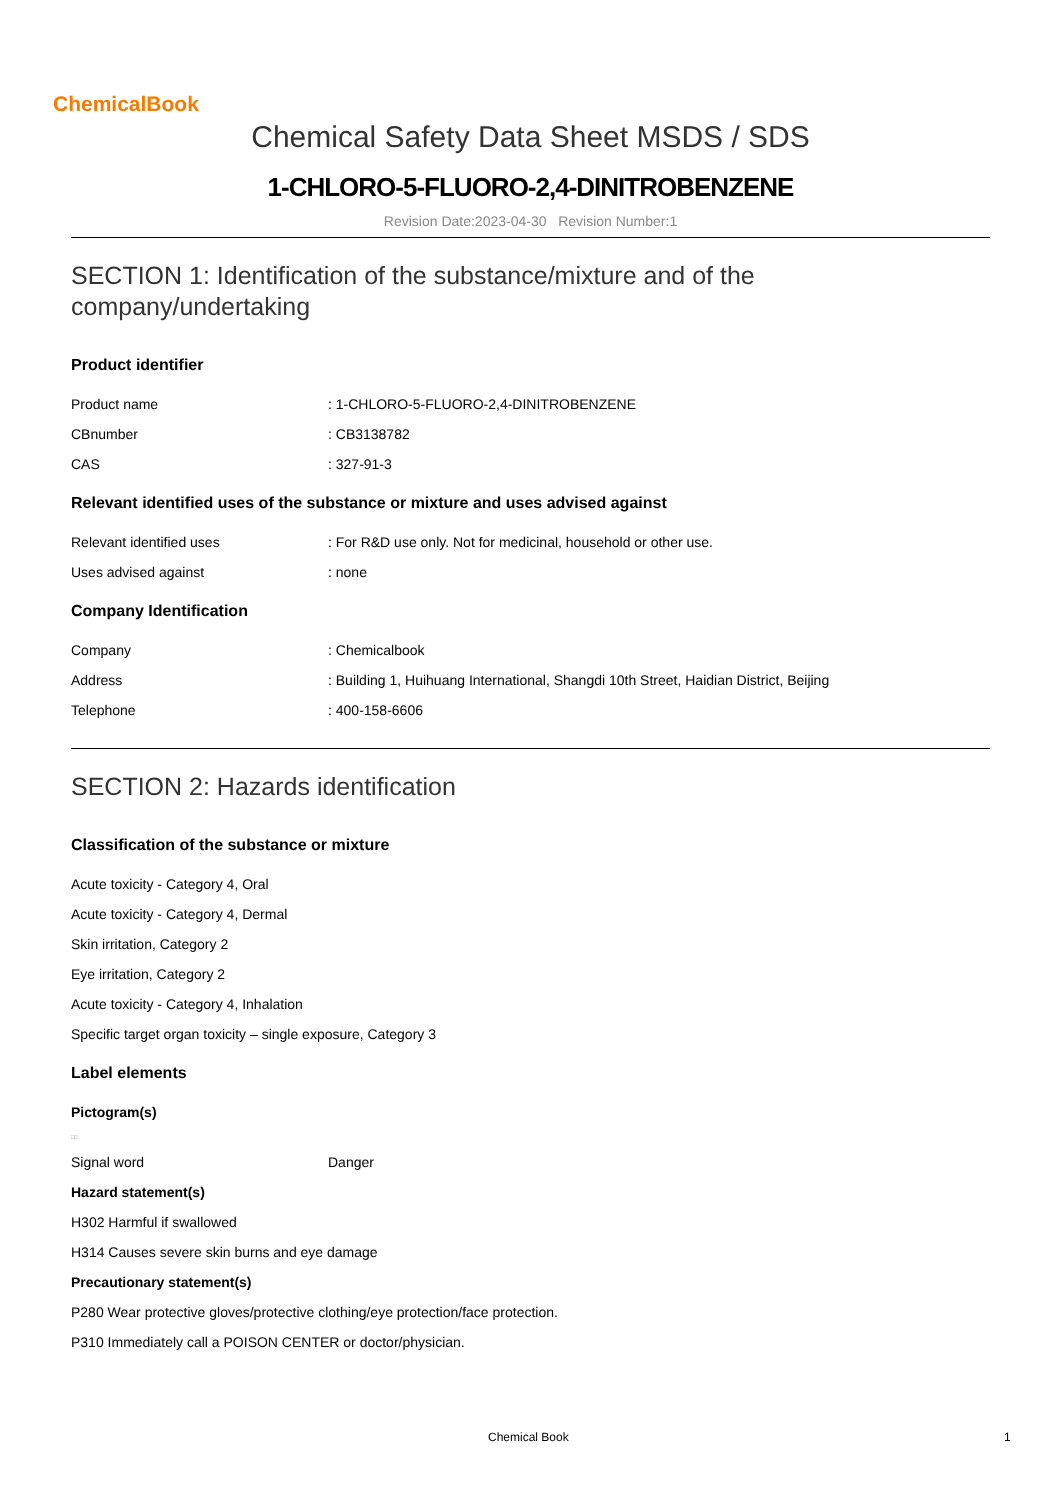ChemicalBook
Chemical Safety Data Sheet MSDS / SDS
1-CHLORO-5-FLUORO-2,4-DINITROBENZENE
Revision Date:2023-04-30 Revision Number:1
SECTION 1: Identification of the substance/mixture and of the company/undertaking
Product identifier
Product name : 1-CHLORO-5-FLUORO-2,4-DINITROBENZENE
CBnumber : CB3138782
CAS : 327-91-3
Relevant identified uses of the substance or mixture and uses advised against
Relevant identified uses : For R&D use only. Not for medicinal, household or other use.
Uses advised against : none
Company Identification
Company : Chemicalbook
Address : Building 1, Huihuang International, Shangdi 10th Street, Haidian District, Beijing
Telephone : 400-158-6606
SECTION 2: Hazards identification
Classification of the substance or mixture
Acute toxicity - Category 4, Oral
Acute toxicity - Category 4, Dermal
Skin irritation, Category 2
Eye irritation, Category 2
Acute toxicity - Category 4, Inhalation
Specific target organ toxicity – single exposure, Category 3
Label elements
Pictogram(s)
□□
Signal word Danger
Hazard statement(s)
H302 Harmful if swallowed
H314 Causes severe skin burns and eye damage
Precautionary statement(s)
P280 Wear protective gloves/protective clothing/eye protection/face protection.
P310 Immediately call a POISON CENTER or doctor/physician.
Chemical Book 1